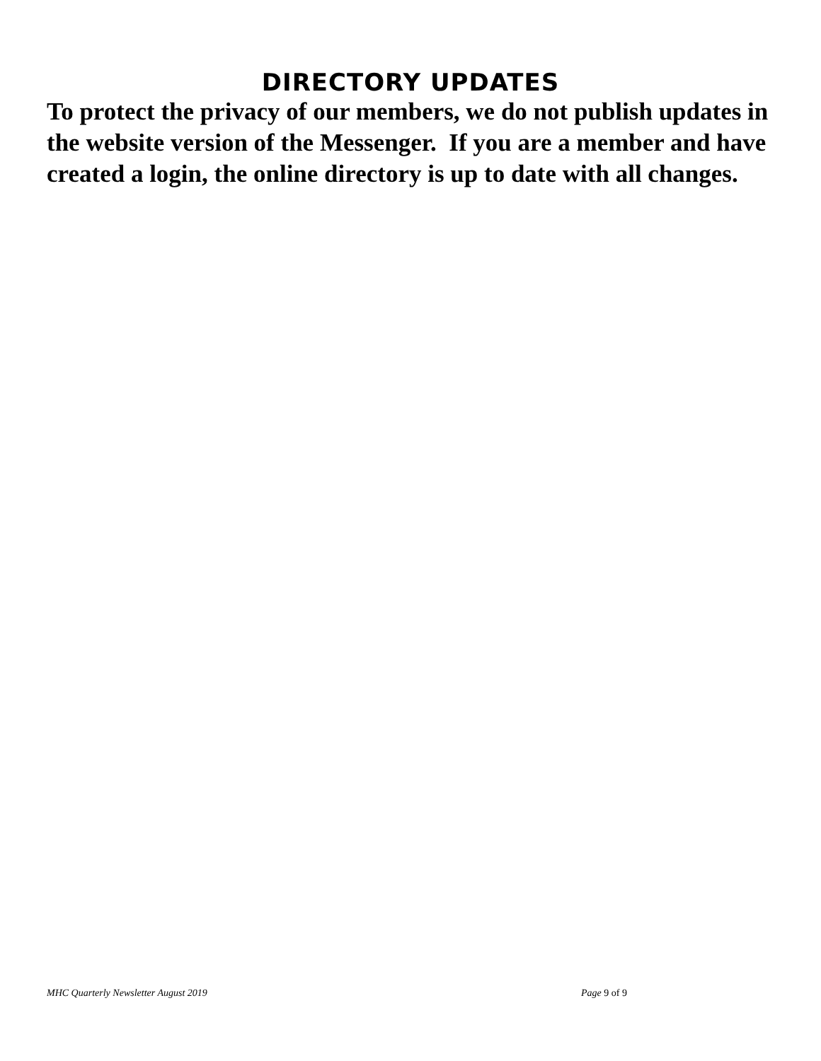DIRECTORY UPDATES
To protect the privacy of our members, we do not publish updates in the website version of the Messenger. If you are a member and have created a login, the online directory is up to date with all changes.
MHC Quarterly Newsletter August 2019 Page 9 of 9